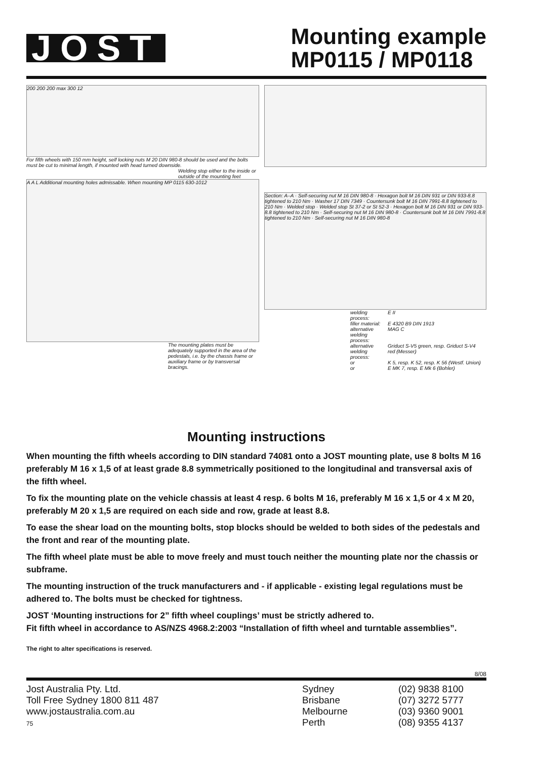JOST
Mounting example
MP0115 / MP0118
200 200 200 max 300 12
For fifth wheels with 150 mm height, self locking nuts M 20 DIN 980-8 should be used and the bolts must be cut to minimal length, if mounted with head turned downside.
Welding stop either to the inside or outside of the mounting feet
A A L Additional mounting holes admissable. When mounting MP 0115 630-1012
The mounting plates must be adequately supported in the area of the pedestals, i.e. by the chassis frame or auxiliary frame or by transversal bracings.
Section: A–A · Self-securing nut M 16 DIN 980-8 · Hexagon bolt M 16 DIN 931 or DIN 933-8.8 tightened to 210 Nm · Washer 17 DIN 7349 · Countersunk bolt M 16 DIN 7991-8.8 tightened to 210 Nm · Welded stop · Welded stop St 37-2 or St 52-3 · Hexagon bolt M 16 DIN 931 or DIN 933-8.8 tightened to 210 Nm · Self-securing nut M 16 DIN 980-8 · Countersunk bolt M 16 DIN 7991-8.8 tightened to 210 Nm · Self-securing nut M 16 DIN 980-8
| welding process: | E II |
| filler material: | E 4320 B9 DIN 1913 |
| alternative welding process: | MAG C |
| alternative welding process: | Griduct S-V5 green, resp. Griduct S-V4 red (Messer) |
| or | K 5, resp. K 52, resp. K 56 (Westf. Union) |
| or | E MK 7, resp. E Mk 6 (Bohler) |
Mounting instructions
When mounting the fifth wheels according to DIN standard 74081 onto a JOST mounting plate, use 8 bolts M 16 preferably M 16 x 1,5 of at least grade 8.8 symmetrically positioned to the longitudinal and transversal axis of the fifth wheel.
To fix the mounting plate on the vehicle chassis at least 4 resp. 6 bolts M 16, preferably M 16 x 1,5 or 4 x M 20, preferably M 20 x 1,5 are required on each side and row, grade at least 8.8.
To ease the shear load on the mounting bolts, stop blocks should be welded to both sides of the pedestals and the front and rear of the mounting plate.
The fifth wheel plate must be able to move freely and must touch neither the mounting plate nor the chassis or subframe.
The mounting instruction of the truck manufacturers and - if applicable - existing legal regulations must be adhered to. The bolts must be checked for tightness.
JOST ‘Mounting instructions for 2” fifth wheel couplings’ must be strictly adhered to.
Fit fifth wheel in accordance to AS/NZS 4968.2:2003 “Installation of fifth wheel and turntable assemblies”.
The right to alter specifications is reserved.
8/08
Jost Australia Pty. Ltd.
Toll Free Sydney 1800 811 487
www.jostaustralia.com.au
75
Sydney
Brisbane
Melbourne
Perth
(02) 9838 8100
(07) 3272 5777
(03) 9360 9001
(08) 9355 4137